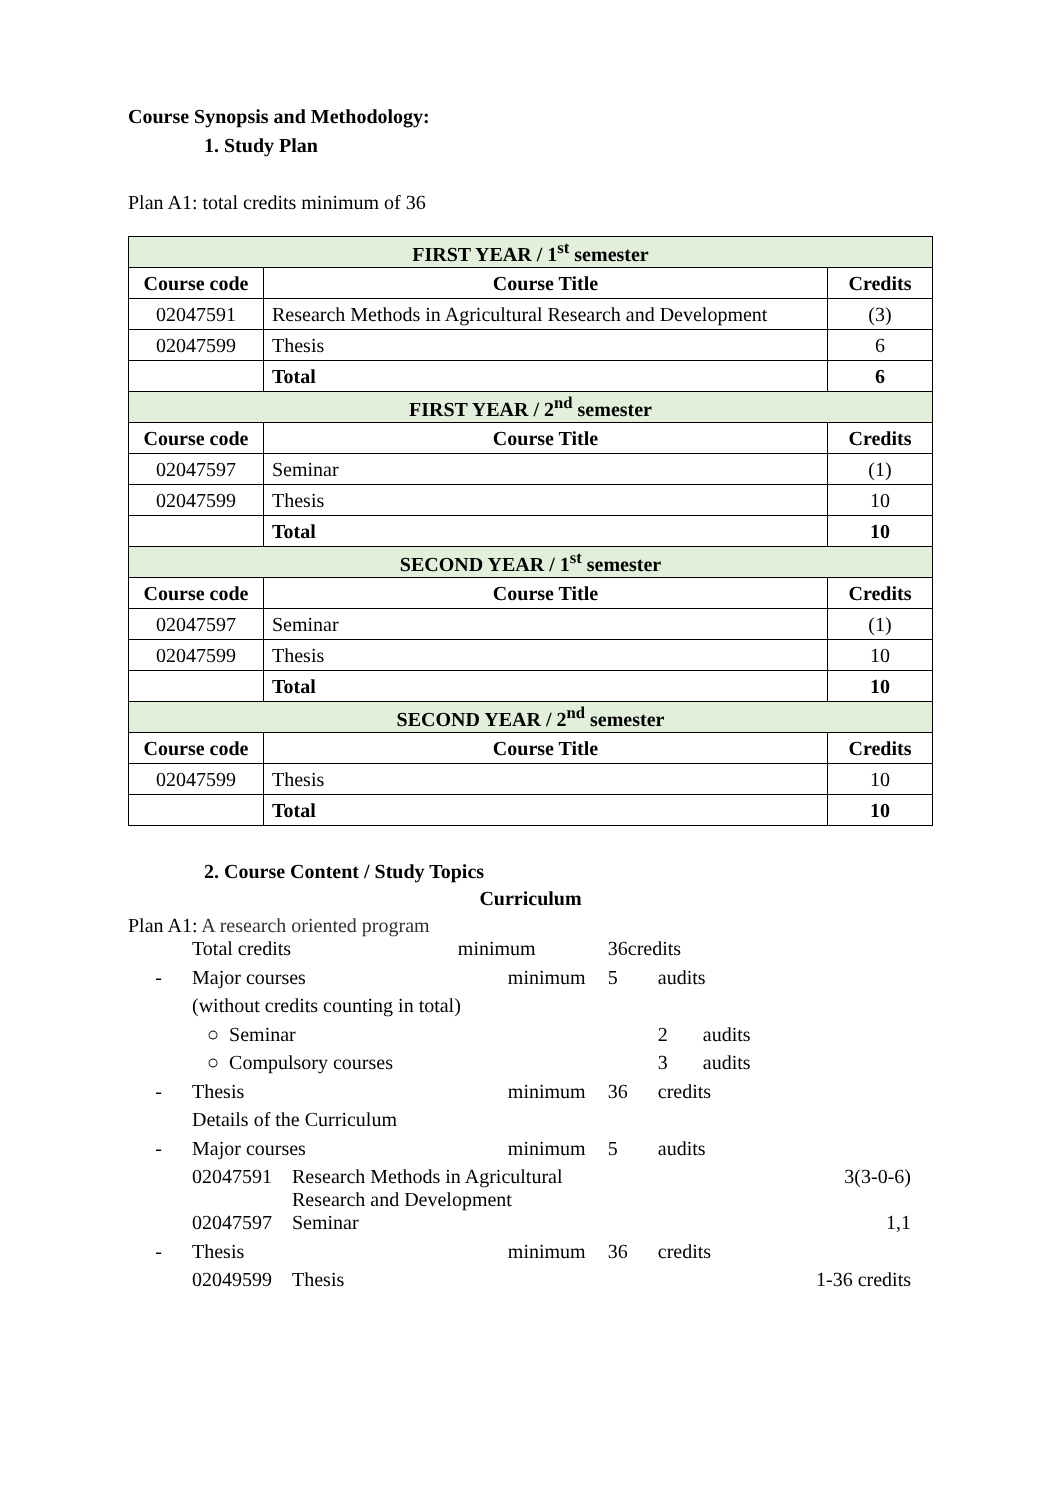Course Synopsis and Methodology:
1. Study Plan
Plan A1: total credits minimum of 36
| FIRST YEAR / 1<sup>st</sup> semester | | |
| Course code | Course Title | Credits |
| 02047591 | Research Methods in Agricultural Research and Development | (3) |
| 02047599 | Thesis | 6 |
| | Total | 6 |
| FIRST YEAR / 2<sup>nd</sup> semester | | |
| Course code | Course Title | Credits |
| 02047597 | Seminar | (1) |
| 02047599 | Thesis | 10 |
| | Total | 10 |
| SECOND YEAR / 1<sup>st</sup> semester | | |
| Course code | Course Title | Credits |
| 02047597 | Seminar | (1) |
| 02047599 | Thesis | 10 |
| | Total | 10 |
| SECOND YEAR / 2<sup>nd</sup> semester | | |
| Course code | Course Title | Credits |
| 02047599 | Thesis | 10 |
| | Total | 10 |
2. Course Content / Study Topics
Curriculum
Plan A1: A research oriented program
| | Total credits | | minimum | 36credits | | |
| - | Major courses | | minimum | 5 | audits | |
| | (without credits counting in total) | | | | | |
| | ○ Seminar | | | | 2 audits | |
| | ○ Compulsory courses | | | | 3 audits | |
| - | Thesis | | minimum | 36 | credits | |
| | Details of the Curriculum | | | | | |
| - | Major courses | | minimum | 5 | audits | |
| | 02047591 | Research Methods in Agricultural Research and Development | | | | 3(3-0-6) |
| | 02047597 | Seminar | | | | 1,1 |
| - | Thesis | | minimum | 36 | credits | |
| | 02049599 | Thesis | | | | 1-36 credits |